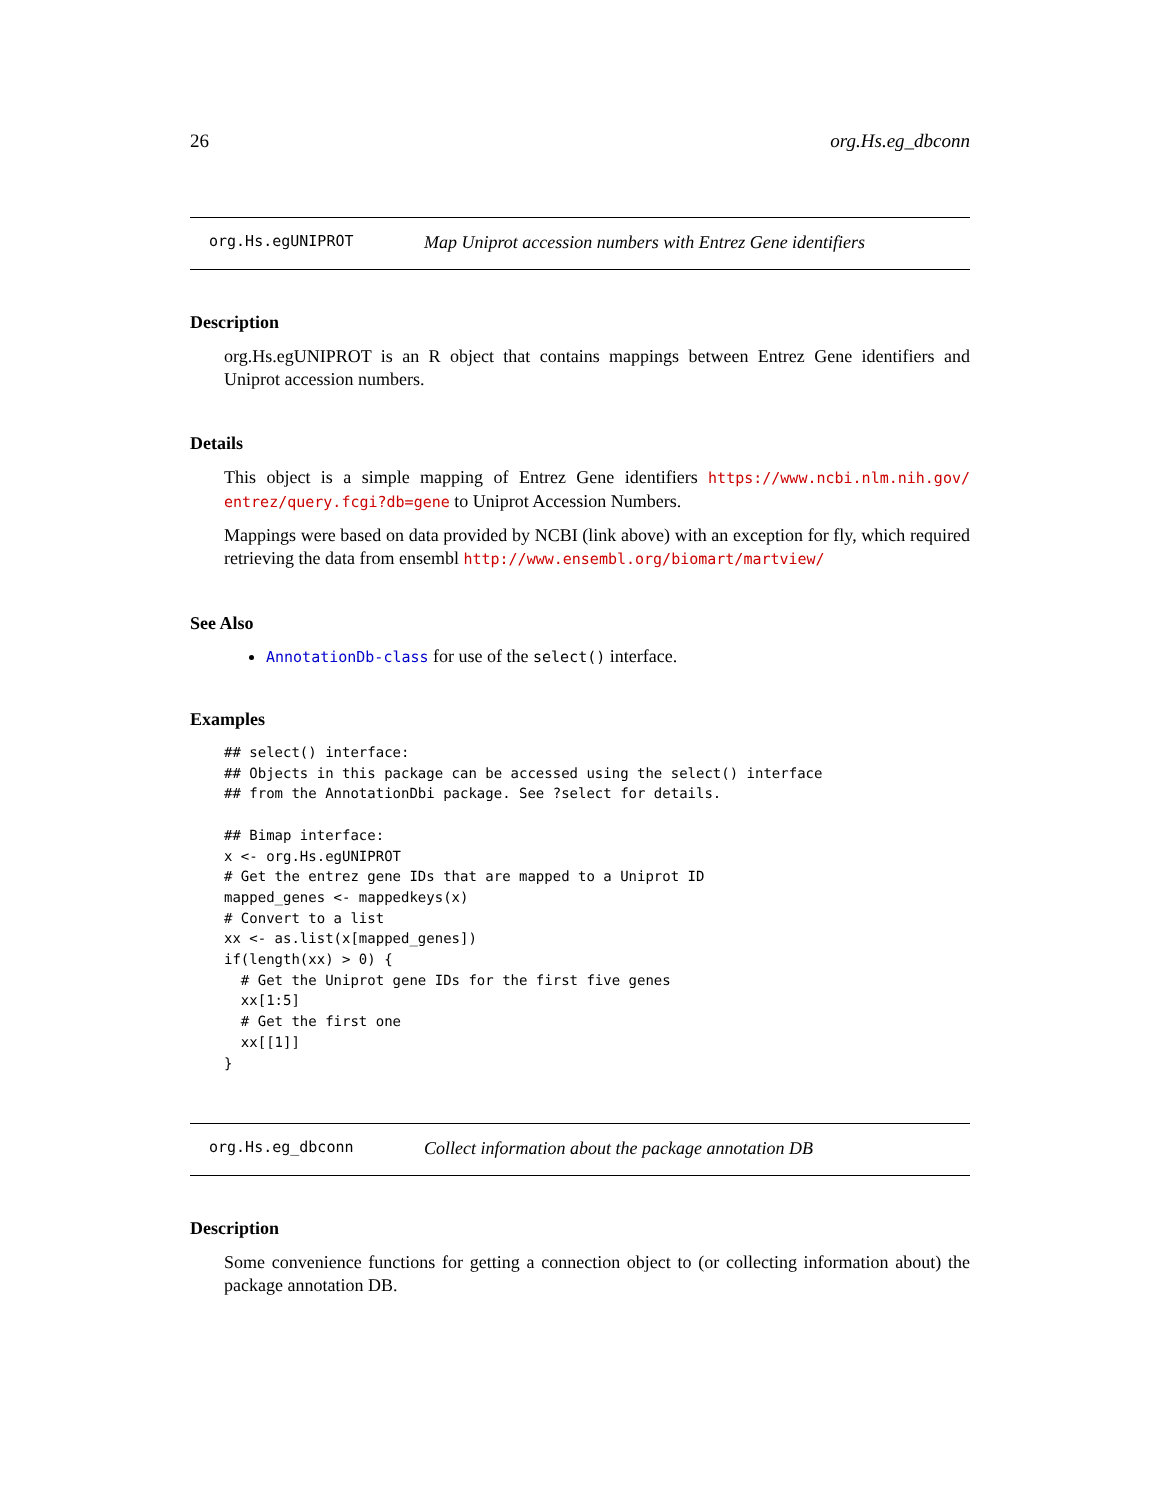26 org.Hs.eg_dbconn
org.Hs.egUNIPROT Map Uniprot accession numbers with Entrez Gene identifiers
Description
org.Hs.egUNIPROT is an R object that contains mappings between Entrez Gene identifiers and Uniprot accession numbers.
Details
This object is a simple mapping of Entrez Gene identifiers https://www.ncbi.nlm.nih.gov/ entrez/query.fcgi?db=gene to Uniprot Accession Numbers.
Mappings were based on data provided by NCBI (link above) with an exception for fly, which required retrieving the data from ensembl http://www.ensembl.org/biomart/martview/
See Also
AnnotationDb-class for use of the select() interface.
Examples
## select() interface:
## Objects in this package can be accessed using the select() interface
## from the AnnotationDbi package. See ?select for details.

## Bimap interface:
x <- org.Hs.egUNIPROT
# Get the entrez gene IDs that are mapped to a Uniprot ID
mapped_genes <- mappedkeys(x)
# Convert to a list
xx <- as.list(x[mapped_genes])
if(length(xx) > 0) {
  # Get the Uniprot gene IDs for the first five genes
  xx[1:5]
  # Get the first one
  xx[[1]]
}
org.Hs.eg_dbconn Collect information about the package annotation DB
Description
Some convenience functions for getting a connection object to (or collecting information about) the package annotation DB.